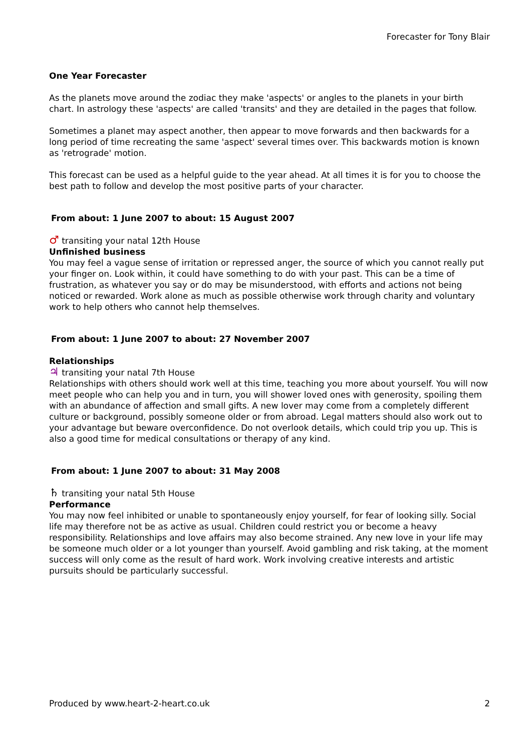Forecaster for Tony Blair
One Year Forecaster
As the planets move around the zodiac they make 'aspects' or angles to the planets in your birth chart. In astrology these 'aspects' are called 'transits' and they are detailed in the pages that follow.
Sometimes a planet may aspect another, then appear to move forwards and then backwards for a long period of time recreating the same 'aspect' several times over. This backwards motion is known as 'retrograde' motion.
This forecast can be used as a helpful guide to the year ahead. At all times it is for you to choose the best path to follow and develop the most positive parts of your character.
From about: 1 June 2007 to about: 15 August 2007
♂ transiting your natal 12th House
Unfinished business
You may feel a vague sense of irritation or repressed anger, the source of which you cannot really put your finger on. Look within, it could have something to do with your past. This can be a time of frustration, as whatever you say or do may be misunderstood, with efforts and actions not being noticed or rewarded. Work alone as much as possible otherwise work through charity and voluntary work to help others who cannot help themselves.
From about: 1 June 2007 to about: 27 November 2007
Relationships
♃ transiting your natal 7th House
Relationships with others should work well at this time, teaching you more about yourself. You will now meet people who can help you and in turn, you will shower loved ones with generosity, spoiling them with an abundance of affection and small gifts. A new lover may come from a completely different culture or background, possibly someone older or from abroad. Legal matters should also work out to your advantage but beware overconfidence. Do not overlook details, which could trip you up. This is also a good time for medical consultations or therapy of any kind.
From about: 1 June 2007 to about: 31 May 2008
♄ transiting your natal 5th House
Performance
You may now feel inhibited or unable to spontaneously enjoy yourself, for fear of looking silly. Social life may therefore not be as active as usual. Children could restrict you or become a heavy responsibility. Relationships and love affairs may also become strained. Any new love in your life may be someone much older or a lot younger than yourself. Avoid gambling and risk taking, at the moment success will only come as the result of hard work. Work involving creative interests and artistic pursuits should be particularly successful.
Produced by www.heart-2-heart.co.uk 2